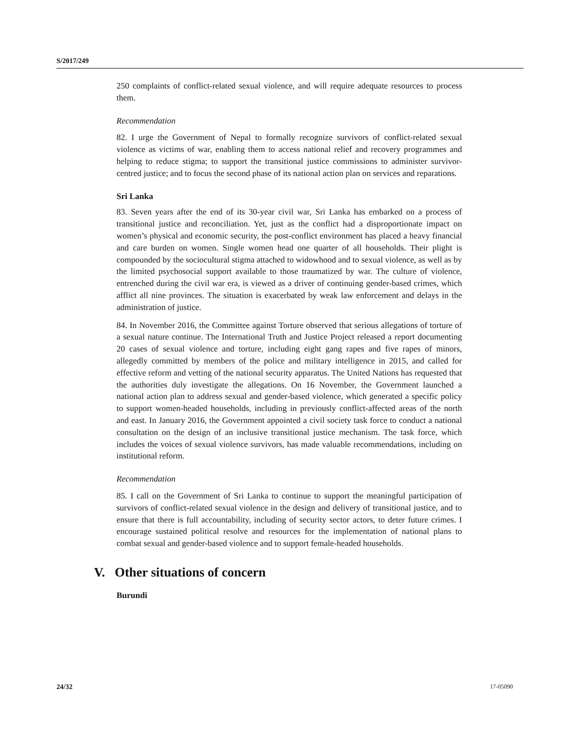S/2017/249
250 complaints of conflict-related sexual violence, and will require adequate resources to process them.
Recommendation
82. I urge the Government of Nepal to formally recognize survivors of conflict-related sexual violence as victims of war, enabling them to access national relief and recovery programmes and helping to reduce stigma; to support the transitional justice commissions to administer survivor-centred justice; and to focus the second phase of its national action plan on services and reparations.
Sri Lanka
83. Seven years after the end of its 30-year civil war, Sri Lanka has embarked on a process of transitional justice and reconciliation. Yet, just as the conflict had a disproportionate impact on women’s physical and economic security, the post-conflict environment has placed a heavy financial and care burden on women. Single women head one quarter of all households. Their plight is compounded by the sociocultural stigma attached to widowhood and to sexual violence, as well as by the limited psychosocial support available to those traumatized by war. The culture of violence, entrenched during the civil war era, is viewed as a driver of continuing gender-based crimes, which afflict all nine provinces. The situation is exacerbated by weak law enforcement and delays in the administration of justice.
84. In November 2016, the Committee against Torture observed that serious allegations of torture of a sexual nature continue. The International Truth and Justice Project released a report documenting 20 cases of sexual violence and torture, including eight gang rapes and five rapes of minors, allegedly committed by members of the police and military intelligence in 2015, and called for effective reform and vetting of the national security apparatus. The United Nations has requested that the authorities duly investigate the allegations. On 16 November, the Government launched a national action plan to address sexual and gender-based violence, which generated a specific policy to support women-headed households, including in previously conflict-affected areas of the north and east. In January 2016, the Government appointed a civil society task force to conduct a national consultation on the design of an inclusive transitional justice mechanism. The task force, which includes the voices of sexual violence survivors, has made valuable recommendations, including on institutional reform.
Recommendation
85. I call on the Government of Sri Lanka to continue to support the meaningful participation of survivors of conflict-related sexual violence in the design and delivery of transitional justice, and to ensure that there is full accountability, including of security sector actors, to deter future crimes. I encourage sustained political resolve and resources for the implementation of national plans to combat sexual and gender-based violence and to support female-headed households.
V. Other situations of concern
Burundi
24/32 17-05090